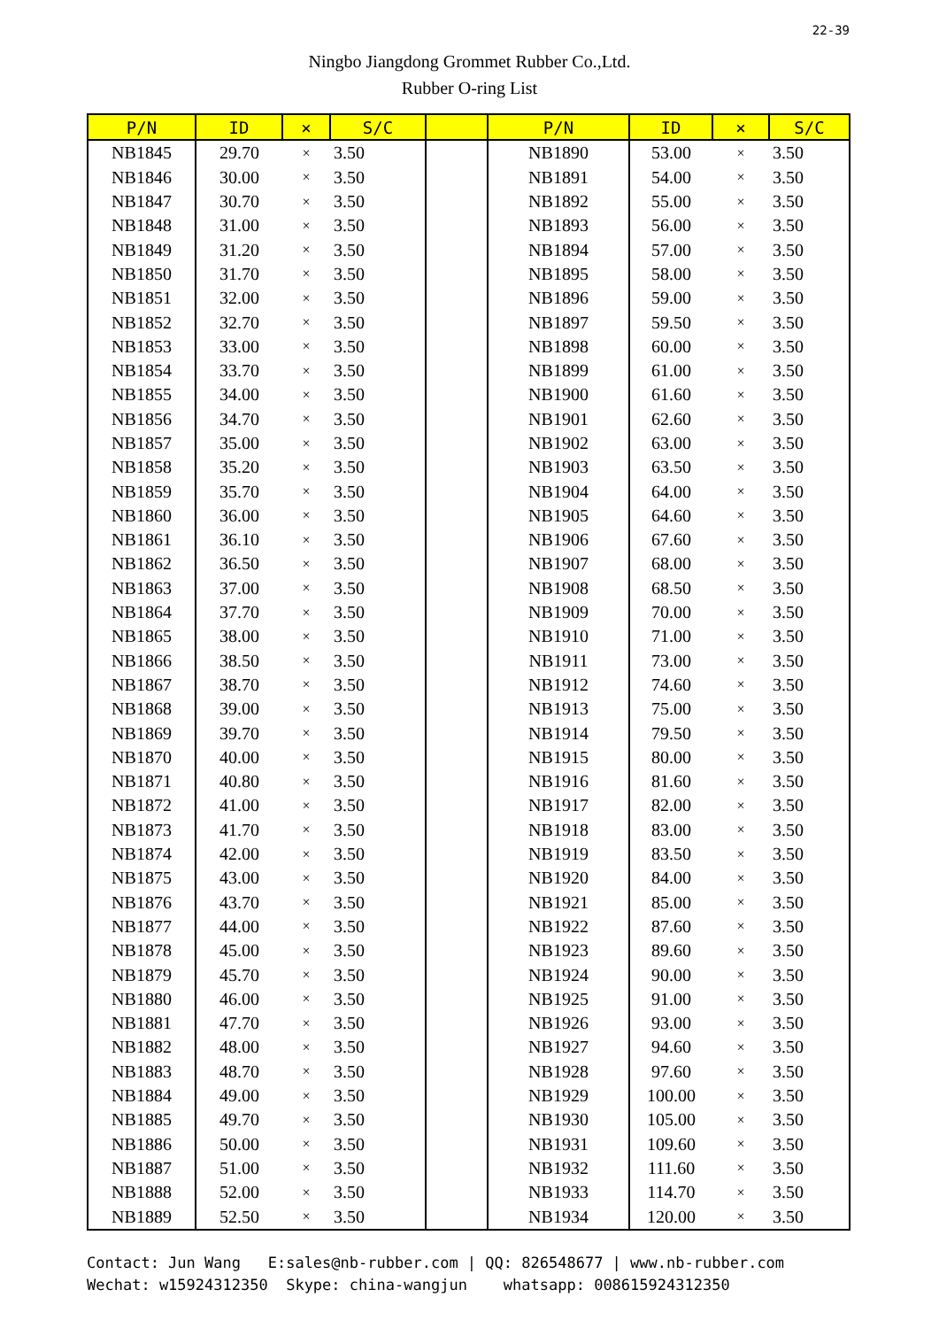22-39
Ningbo Jiangdong Grommet Rubber Co.,Ltd.
Rubber O-ring List
| P/N | ID | × | S/C | | P/N | ID | × | S/C |
| --- | --- | --- | --- | --- | --- | --- | --- | --- |
| NB1845 | 29.70 | × | 3.50 | | NB1890 | 53.00 | × | 3.50 |
| NB1846 | 30.00 | × | 3.50 | | NB1891 | 54.00 | × | 3.50 |
| NB1847 | 30.70 | × | 3.50 | | NB1892 | 55.00 | × | 3.50 |
| NB1848 | 31.00 | × | 3.50 | | NB1893 | 56.00 | × | 3.50 |
| NB1849 | 31.20 | × | 3.50 | | NB1894 | 57.00 | × | 3.50 |
| NB1850 | 31.70 | × | 3.50 | | NB1895 | 58.00 | × | 3.50 |
| NB1851 | 32.00 | × | 3.50 | | NB1896 | 59.00 | × | 3.50 |
| NB1852 | 32.70 | × | 3.50 | | NB1897 | 59.50 | × | 3.50 |
| NB1853 | 33.00 | × | 3.50 | | NB1898 | 60.00 | × | 3.50 |
| NB1854 | 33.70 | × | 3.50 | | NB1899 | 61.00 | × | 3.50 |
| NB1855 | 34.00 | × | 3.50 | | NB1900 | 61.60 | × | 3.50 |
| NB1856 | 34.70 | × | 3.50 | | NB1901 | 62.60 | × | 3.50 |
| NB1857 | 35.00 | × | 3.50 | | NB1902 | 63.00 | × | 3.50 |
| NB1858 | 35.20 | × | 3.50 | | NB1903 | 63.50 | × | 3.50 |
| NB1859 | 35.70 | × | 3.50 | | NB1904 | 64.00 | × | 3.50 |
| NB1860 | 36.00 | × | 3.50 | | NB1905 | 64.60 | × | 3.50 |
| NB1861 | 36.10 | × | 3.50 | | NB1906 | 67.60 | × | 3.50 |
| NB1862 | 36.50 | × | 3.50 | | NB1907 | 68.00 | × | 3.50 |
| NB1863 | 37.00 | × | 3.50 | | NB1908 | 68.50 | × | 3.50 |
| NB1864 | 37.70 | × | 3.50 | | NB1909 | 70.00 | × | 3.50 |
| NB1865 | 38.00 | × | 3.50 | | NB1910 | 71.00 | × | 3.50 |
| NB1866 | 38.50 | × | 3.50 | | NB1911 | 73.00 | × | 3.50 |
| NB1867 | 38.70 | × | 3.50 | | NB1912 | 74.60 | × | 3.50 |
| NB1868 | 39.00 | × | 3.50 | | NB1913 | 75.00 | × | 3.50 |
| NB1869 | 39.70 | × | 3.50 | | NB1914 | 79.50 | × | 3.50 |
| NB1870 | 40.00 | × | 3.50 | | NB1915 | 80.00 | × | 3.50 |
| NB1871 | 40.80 | × | 3.50 | | NB1916 | 81.60 | × | 3.50 |
| NB1872 | 41.00 | × | 3.50 | | NB1917 | 82.00 | × | 3.50 |
| NB1873 | 41.70 | × | 3.50 | | NB1918 | 83.00 | × | 3.50 |
| NB1874 | 42.00 | × | 3.50 | | NB1919 | 83.50 | × | 3.50 |
| NB1875 | 43.00 | × | 3.50 | | NB1920 | 84.00 | × | 3.50 |
| NB1876 | 43.70 | × | 3.50 | | NB1921 | 85.00 | × | 3.50 |
| NB1877 | 44.00 | × | 3.50 | | NB1922 | 87.60 | × | 3.50 |
| NB1878 | 45.00 | × | 3.50 | | NB1923 | 89.60 | × | 3.50 |
| NB1879 | 45.70 | × | 3.50 | | NB1924 | 90.00 | × | 3.50 |
| NB1880 | 46.00 | × | 3.50 | | NB1925 | 91.00 | × | 3.50 |
| NB1881 | 47.70 | × | 3.50 | | NB1926 | 93.00 | × | 3.50 |
| NB1882 | 48.00 | × | 3.50 | | NB1927 | 94.60 | × | 3.50 |
| NB1883 | 48.70 | × | 3.50 | | NB1928 | 97.60 | × | 3.50 |
| NB1884 | 49.00 | × | 3.50 | | NB1929 | 100.00 | × | 3.50 |
| NB1885 | 49.70 | × | 3.50 | | NB1930 | 105.00 | × | 3.50 |
| NB1886 | 50.00 | × | 3.50 | | NB1931 | 109.60 | × | 3.50 |
| NB1887 | 51.00 | × | 3.50 | | NB1932 | 111.60 | × | 3.50 |
| NB1888 | 52.00 | × | 3.50 | | NB1933 | 114.70 | × | 3.50 |
| NB1889 | 52.50 | × | 3.50 | | NB1934 | 120.00 | × | 3.50 |
Contact: Jun Wang E:sales@nb-rubber.com | QQ: 826548677 | www.nb-rubber.com Wechat: w15924312350 Skype: china-wangjun whatsapp: 008615924312350